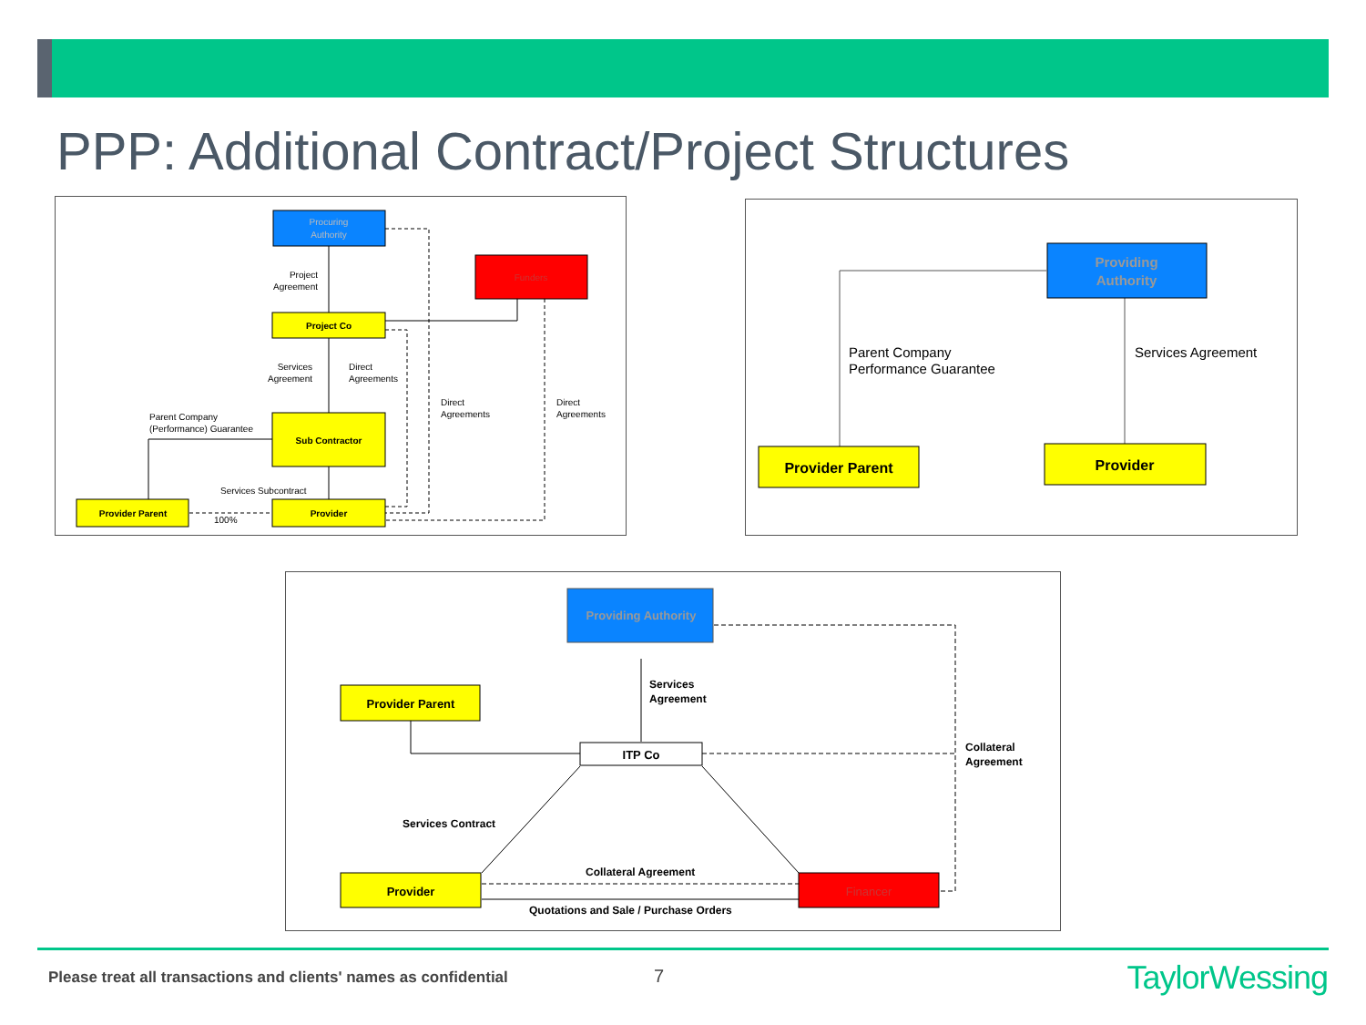PPP: Additional Contract/Project Structures
Procuring
Authority
Funders
Project Co
Sub Contractor
Provider
Provider Parent
Project
Agreement
Services
Agreement
Direct
Agreements
Direct
Agreements
Direct
Agreements
Parent Company
(Performance) Guarantee
Services Subcontract
100%
Providing
Authority
Provider Parent
Provider
Parent Company
Performance Guarantee
Services Agreement
Providing Authority
Provider Parent
ITP Co
Provider
Financer
Services
Agreement
Collateral
Agreement
Services Contract
Collateral Agreement
Quotations and Sale / Purchase Orders
Please treat all transactions and clients' names as confidential
7 TaylorWessing